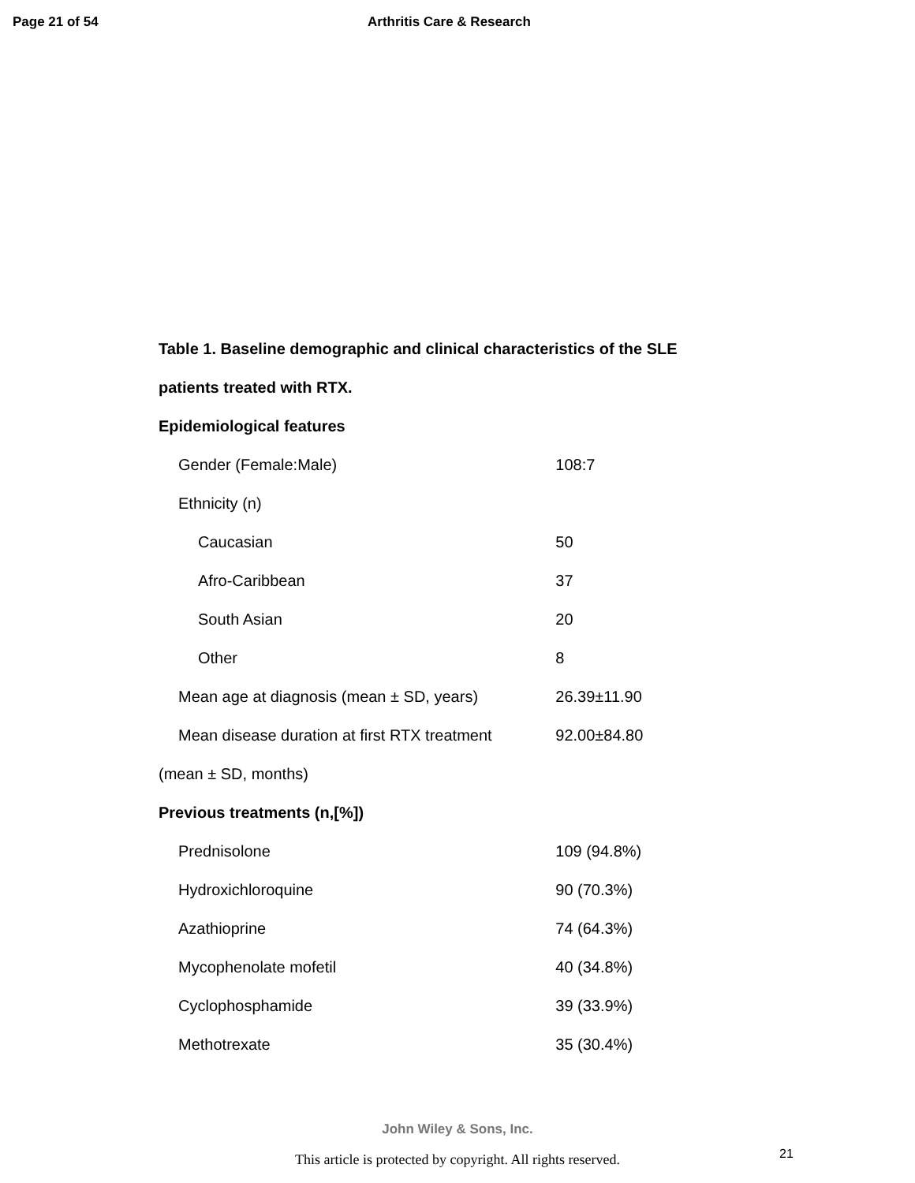Page 21 of 54 Arthritis Care & Research
Table 1. Baseline demographic and clinical characteristics of the SLE patients treated with RTX.
| Epidemiological features | |
| Gender (Female:Male) | 108:7 |
| Ethnicity (n) | |
| Caucasian | 50 |
| Afro-Caribbean | 37 |
| South Asian | 20 |
| Other | 8 |
| Mean age at diagnosis (mean ± SD, years) | 26.39±11.90 |
| Mean disease duration at first RTX treatment | 92.00±84.80 |
| (mean ± SD, months) | |
| Previous treatments (n,[%]) | |
| Prednisolone | 109 (94.8%) |
| Hydroxichloroquine | 90 (70.3%) |
| Azathioprine | 74 (64.3%) |
| Mycophenolate mofetil | 40 (34.8%) |
| Cyclophosphamide | 39 (33.9%) |
| Methotrexate | 35 (30.4%) |
John Wiley & Sons, Inc.
This article is protected by copyright. All rights reserved. 21